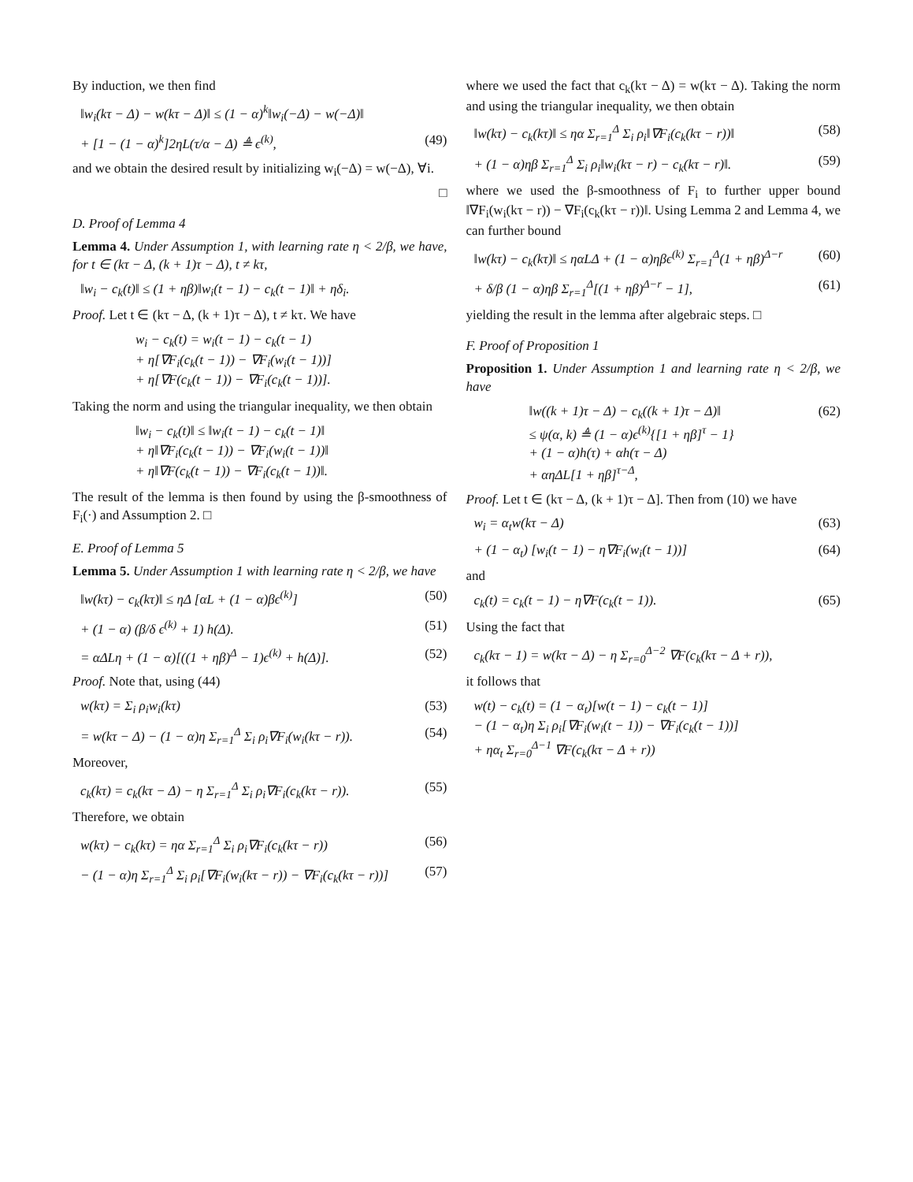By induction, we then find
‖w<sub>i</sub>(kτ − Δ) − w(kτ − Δ)‖ ≤ (1 − α)<sup>k</sup>‖w<sub>i</sub>(−Δ) − w(−Δ)‖
+ [1 − (1 − α)<sup>k</sup>]2ηL(τ/α − Δ) ≜ ϵ<sup>(k)</sup>, (49)
and we obtain the desired result by initializing w<sub>i</sub>(−Δ) = w(−Δ), ∀i.
□
D. Proof of Lemma 4
Lemma 4. Under Assumption 1, with learning rate η < 2/β, we have, for t ∈ (kτ − Δ, (k + 1)τ − Δ), t ≠ kτ,
‖w<sub>i</sub> − c<sub>k</sub>(t)‖ ≤ (1 + ηβ)‖w<sub>i</sub>(t − 1) − c<sub>k</sub>(t − 1)‖ + ηδ<sub>i</sub>.
Proof. Let t ∈ (kτ − Δ, (k + 1)τ − Δ), t ≠ kτ. We have
w<sub>i</sub> − c<sub>k</sub>(t) = w<sub>i</sub>(t − 1) − c<sub>k</sub>(t − 1)
+ η[∇F<sub>i</sub>(c<sub>k</sub>(t − 1)) − ∇F<sub>i</sub>(w<sub>i</sub>(t − 1))]
+ η[∇F(c<sub>k</sub>(t − 1)) − ∇F<sub>i</sub>(c<sub>k</sub>(t − 1))].
Taking the norm and using the triangular inequality, we then obtain
‖w<sub>i</sub> − c<sub>k</sub>(t)‖ ≤ ‖w<sub>i</sub>(t − 1) − c<sub>k</sub>(t − 1)‖
+ η‖∇F<sub>i</sub>(c<sub>k</sub>(t − 1)) − ∇F<sub>i</sub>(w<sub>i</sub>(t − 1))‖
+ η‖∇F(c<sub>k</sub>(t − 1)) − ∇F<sub>i</sub>(c<sub>k</sub>(t − 1))‖.
The result of the lemma is then found by using the β-smoothness of F<sub>i</sub>(·) and Assumption 2. □
E. Proof of Lemma 5
Lemma 5. Under Assumption 1 with learning rate η < 2/β, we have
‖w(kτ) − c<sub>k</sub>(kτ)‖ ≤ ηΔ [αL + (1 − α)βϵ<sup>(k)</sup>] (50)
+ (1 − α) (β/δ ϵ<sup>(k)</sup> + 1) h(Δ). (51)
= αΔLη + (1 − α)[((1 + ηβ)<sup>Δ</sup> − 1)ϵ<sup>(k)</sup> + h(Δ)]. (52)
Proof. Note that, using (44)
w(kτ) = Σ<sub>i</sub> ρ<sub>i</sub>w<sub>i</sub>(kτ) (53)
= w(kτ − Δ) − (1 − α)η Σ<sub>r=1</sub><sup>Δ</sup> Σ<sub>i</sub> ρ<sub>i</sub>∇F<sub>i</sub>(w<sub>i</sub>(kτ − r)). (54)
Moreover,
c<sub>k</sub>(kτ) = c<sub>k</sub>(kτ − Δ) − η Σ<sub>r=1</sub><sup>Δ</sup> Σ<sub>i</sub> ρ<sub>i</sub>∇F<sub>i</sub>(c<sub>k</sub>(kτ − r)). (55)
Therefore, we obtain
w(kτ) − c<sub>k</sub>(kτ) = ηα Σ<sub>r=1</sub><sup>Δ</sup> Σ<sub>i</sub> ρ<sub>i</sub>∇F<sub>i</sub>(c<sub>k</sub>(kτ − r)) (56)
− (1 − α)η Σ<sub>r=1</sub><sup>Δ</sup> Σ<sub>i</sub> ρ<sub>i</sub>[∇F<sub>i</sub>(w<sub>i</sub>(kτ − r)) − ∇F<sub>i</sub>(c<sub>k</sub>(kτ − r))] (57)
where we used the fact that c<sub>k</sub>(kτ − Δ) = w(kτ − Δ). Taking the norm and using the triangular inequality, we then obtain
‖w(kτ) − c<sub>k</sub>(kτ)‖ ≤ ηα Σ<sub>r=1</sub><sup>Δ</sup> Σ<sub>i</sub> ρ<sub>i</sub>‖∇F<sub>i</sub>(c<sub>k</sub>(kτ − r))‖ (58)
+ (1 − α)ηβ Σ<sub>r=1</sub><sup>Δ</sup> Σ<sub>i</sub> ρ<sub>i</sub>‖w<sub>i</sub>(kτ − r) − c<sub>k</sub>(kτ − r)‖. (59)
where we used the β-smoothness of F<sub>i</sub> to further upper bound ‖∇F<sub>i</sub>(w<sub>i</sub>(kτ − r)) − ∇F<sub>i</sub>(c<sub>k</sub>(kτ − r))‖. Using Lemma 2 and Lemma 4, we can further bound
‖w(kτ) − c<sub>k</sub>(kτ)‖ ≤ ηαLΔ + (1 − α)ηβϵ<sup>(k)</sup> Σ<sub>r=1</sub><sup>Δ</sup>(1 + ηβ)<sup>Δ−r</sup> (60)
+ δ/β (1 − α)ηβ Σ<sub>r=1</sub><sup>Δ</sup>[(1 + ηβ)<sup>Δ−r</sup> − 1], (61)
yielding the result in the lemma after algebraic steps. □
F. Proof of Proposition 1
Proposition 1. Under Assumption 1 and learning rate η < 2/β, we have
‖w((k + 1)τ − Δ) − c<sub>k</sub>((k + 1)τ − Δ)‖
≤ ψ(α, k) ≜ (1 − α)ϵ<sup>(k)</sup>{[1 + ηβ]<sup>τ</sup> − 1}
+ (1 − α)h(τ) + αh(τ − Δ)
+ αηΔL[1 + ηβ]<sup>τ−Δ</sup>, (62)
Proof. Let t ∈ (kτ − Δ, (k + 1)τ − Δ]. Then from (10) we have
w<sub>i</sub> = α<sub>t</sub>w(kτ − Δ) (63)
+ (1 − α<sub>t</sub>) [w<sub>i</sub>(t − 1) − η∇F<sub>i</sub>(w<sub>i</sub>(t − 1))] (64)
and
c<sub>k</sub>(t) = c<sub>k</sub>(t − 1) − η∇F(c<sub>k</sub>(t − 1)). (65)
Using the fact that
c<sub>k</sub>(kτ − 1) = w(kτ − Δ) − η Σ<sub>r=0</sub><sup>Δ−2</sup> ∇F(c<sub>k</sub>(kτ − Δ + r)),
it follows that
w(t) − c<sub>k</sub>(t) = (1 − α<sub>t</sub>)[w(t − 1) − c<sub>k</sub>(t − 1)]
− (1 − α<sub>t</sub>)η Σ<sub>i</sub> ρ<sub>i</sub>[∇F<sub>i</sub>(w<sub>i</sub>(t − 1)) − ∇F<sub>i</sub>(c<sub>k</sub>(t − 1))]
+ ηα<sub>t</sub> Σ<sub>r=0</sub><sup>Δ−1</sup> ∇F(c<sub>k</sub>(kτ − Δ + r))